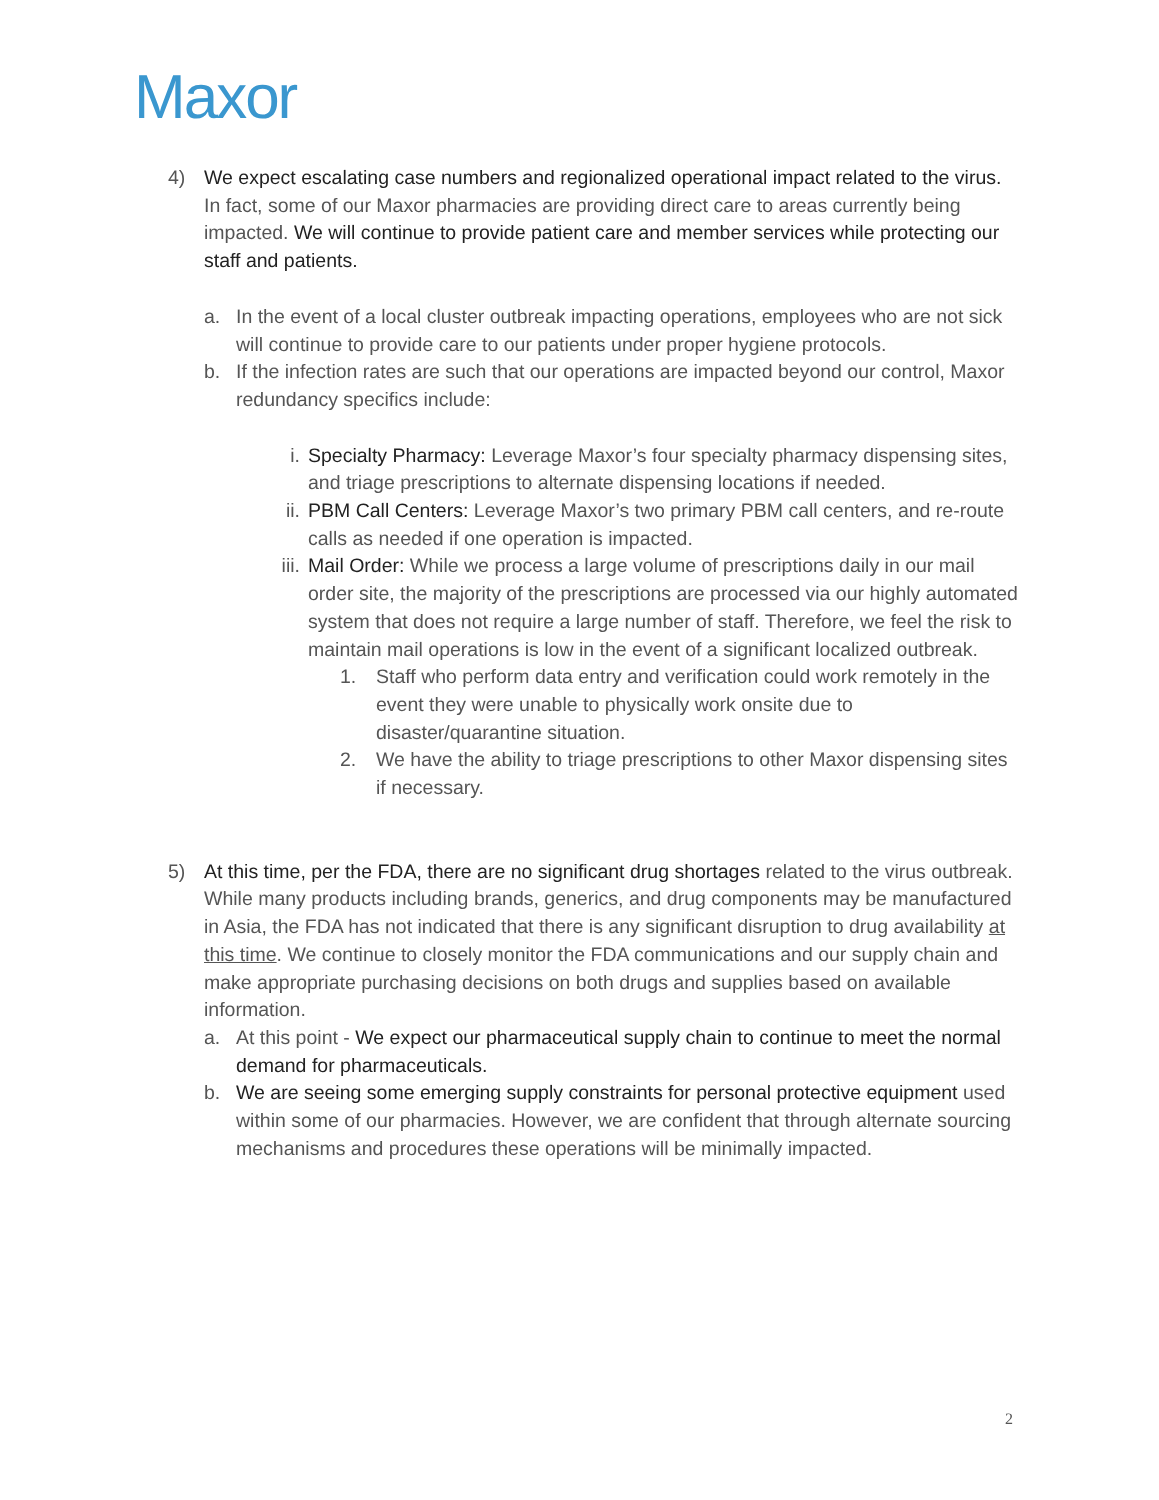Maxor
4) We expect escalating case numbers and regionalized operational impact related to the virus. In fact, some of our Maxor pharmacies are providing direct care to areas currently being impacted. We will continue to provide patient care and member services while protecting our staff and patients.
a. In the event of a local cluster outbreak impacting operations, employees who are not sick will continue to provide care to our patients under proper hygiene protocols.
b. If the infection rates are such that our operations are impacted beyond our control, Maxor redundancy specifics include:
i. Specialty Pharmacy: Leverage Maxor’s four specialty pharmacy dispensing sites, and triage prescriptions to alternate dispensing locations if needed.
ii. PBM Call Centers: Leverage Maxor’s two primary PBM call centers, and re-route calls as needed if one operation is impacted.
iii. Mail Order: While we process a large volume of prescriptions daily in our mail order site, the majority of the prescriptions are processed via our highly automated system that does not require a large number of staff. Therefore, we feel the risk to maintain mail operations is low in the event of a significant localized outbreak.
1. Staff who perform data entry and verification could work remotely in the event they were unable to physically work onsite due to disaster/quarantine situation.
2. We have the ability to triage prescriptions to other Maxor dispensing sites if necessary.
5) At this time, per the FDA, there are no significant drug shortages related to the virus outbreak. While many products including brands, generics, and drug components may be manufactured in Asia, the FDA has not indicated that there is any significant disruption to drug availability at this time. We continue to closely monitor the FDA communications and our supply chain and make appropriate purchasing decisions on both drugs and supplies based on available information.
a. At this point - We expect our pharmaceutical supply chain to continue to meet the normal demand for pharmaceuticals.
b. We are seeing some emerging supply constraints for personal protective equipment used within some of our pharmacies. However, we are confident that through alternate sourcing mechanisms and procedures these operations will be minimally impacted.
2